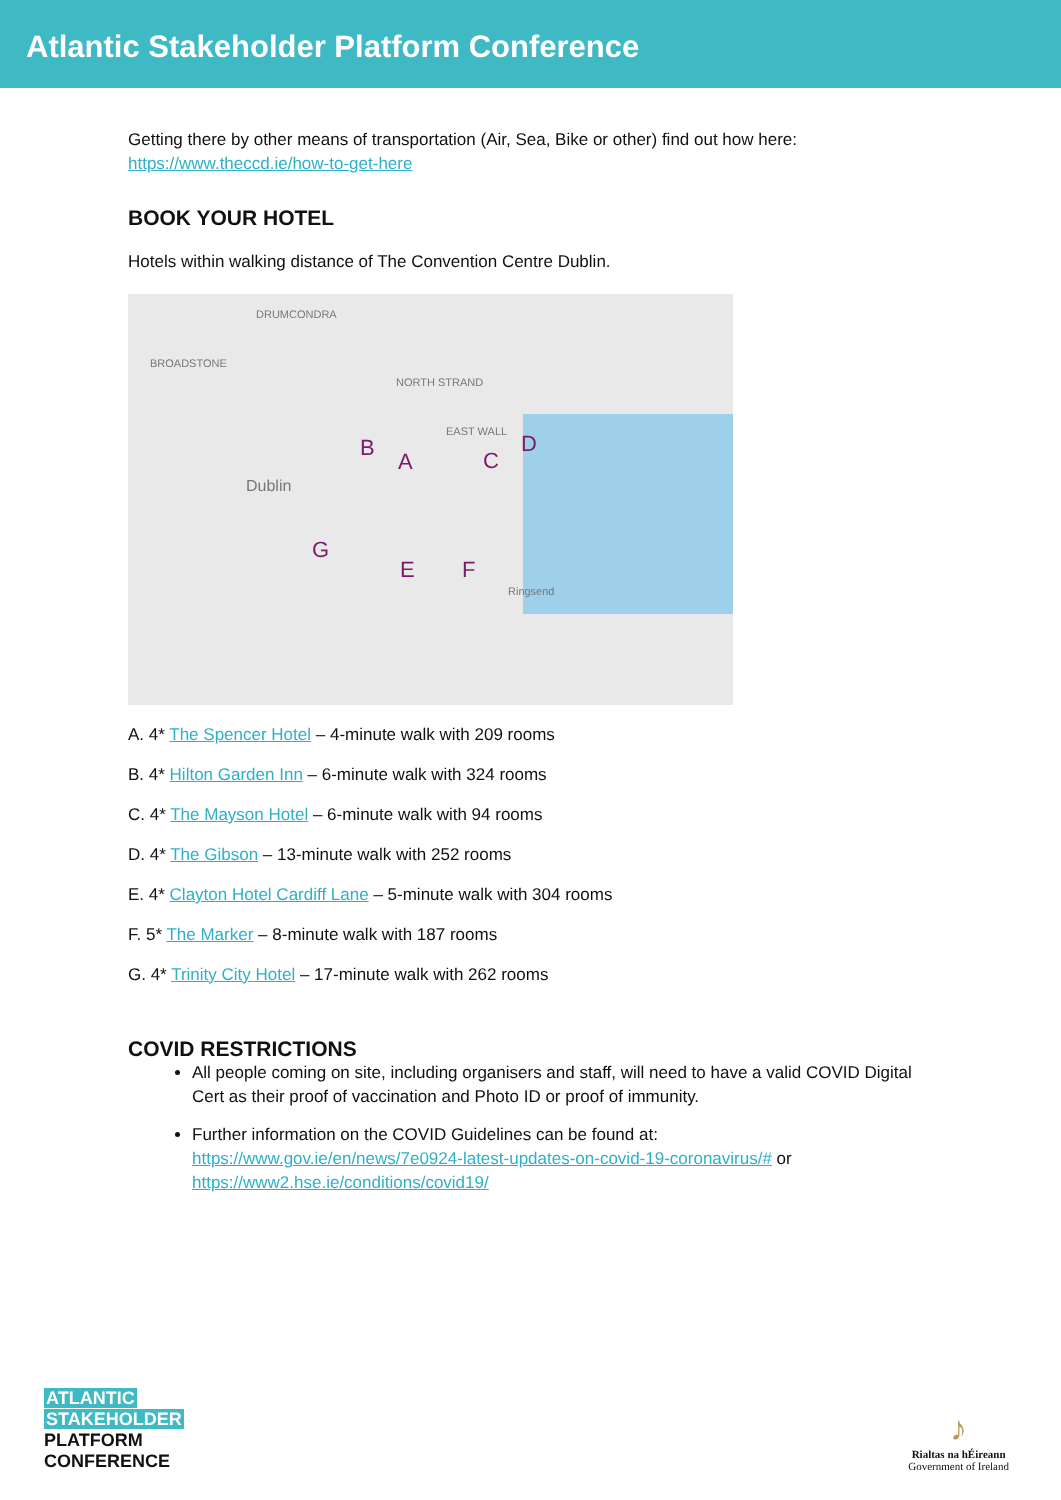Atlantic Stakeholder Platform Conference
Getting there by other means of transportation (Air, Sea, Bike or other) find out how here:
https://www.theccd.ie/how-to-get-here
BOOK YOUR HOTEL
Hotels within walking distance of The Convention Centre Dublin.
DRUMCONDRA
BROADSTONE
NORTH STRAND
EAST WALL
Dublin
Ringsend
B
A C
D
G
E F
A. 4* The Spencer Hotel – 4-minute walk with 209 rooms
B. 4* Hilton Garden Inn – 6-minute walk with 324 rooms
C. 4* The Mayson Hotel – 6-minute walk with 94 rooms
D. 4* The Gibson – 13-minute walk with 252 rooms
E. 4* Clayton Hotel Cardiff Lane – 5-minute walk with 304 rooms
F. 5* The Marker – 8-minute walk with 187 rooms
G. 4* Trinity City Hotel – 17-minute walk with 262 rooms
COVID RESTRICTIONS
All people coming on site, including organisers and staff, will need to have a valid COVID Digital Cert as their proof of vaccination and Photo ID or proof of immunity.
Further information on the COVID Guidelines can be found at: https://www.gov.ie/en/news/7e0924-latest-updates-on-covid-19-coronavirus/# or https://www2.hse.ie/conditions/covid19/
ATLANTIC
STAKEHOLDER
PLATFORM
CONFERENCE
♪
Rialtas na hÉireann
Government of Ireland